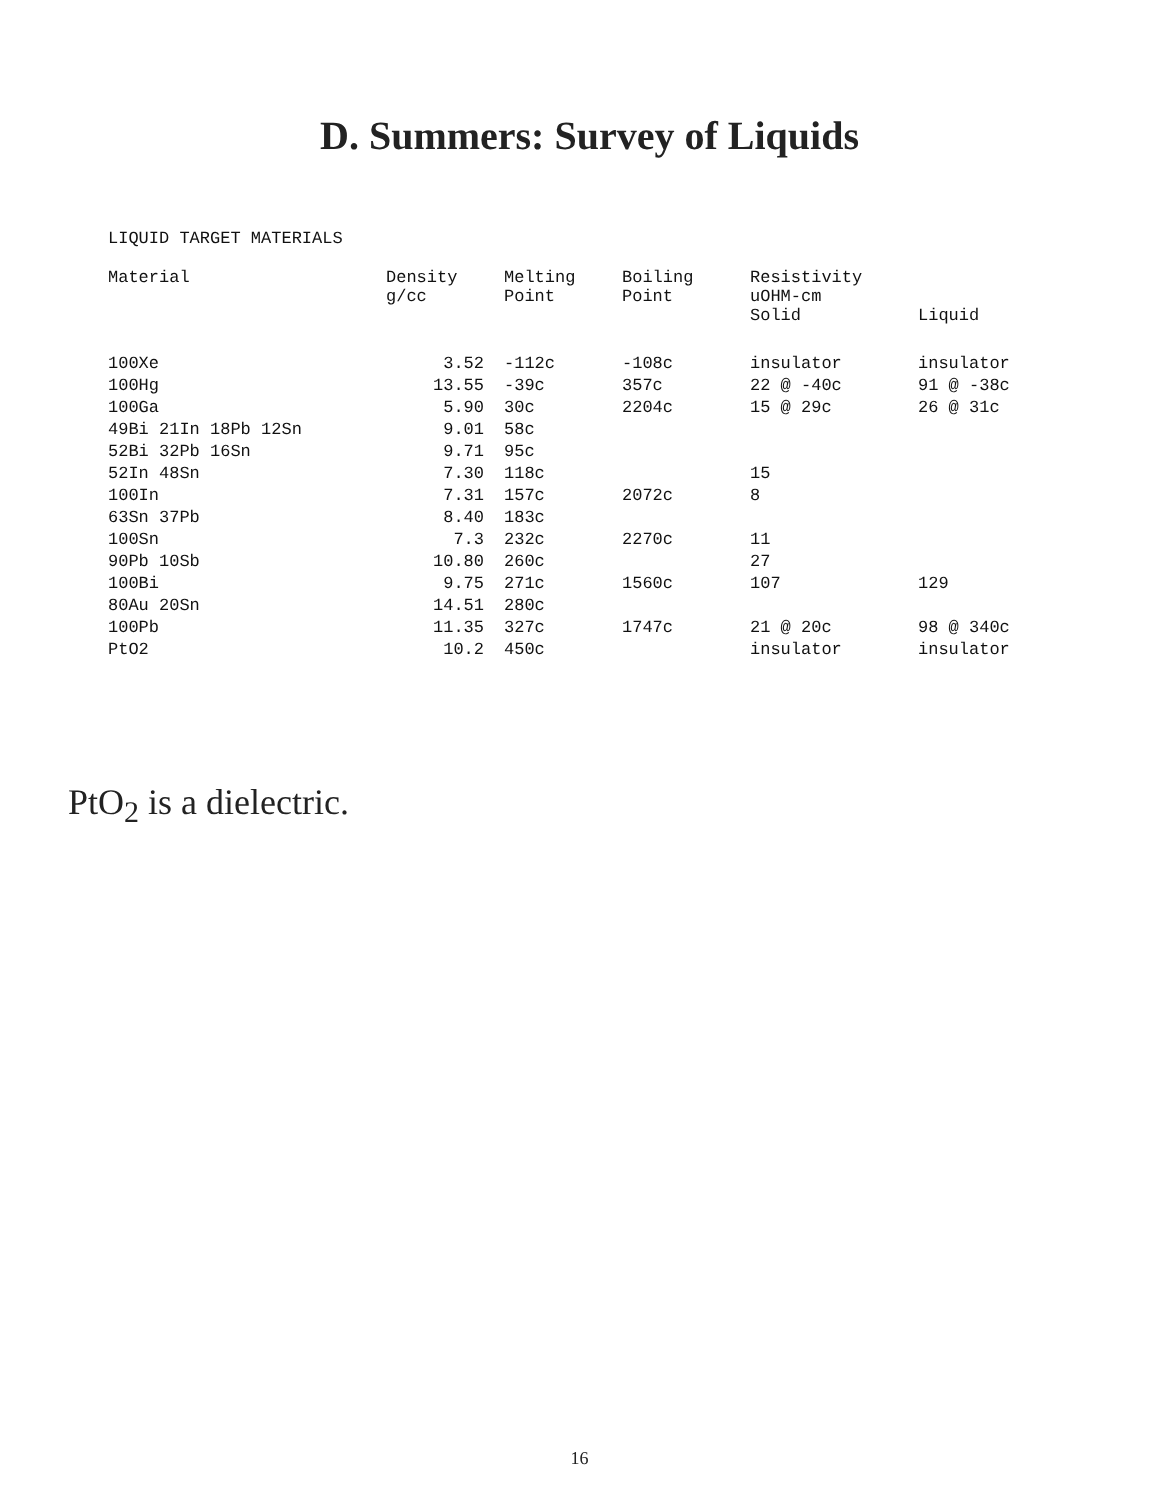D. Summers: Survey of Liquids
LIQUID TARGET MATERIALS
| Material | Density g/cc | Melting Point | Boiling Point | Resistivity uOHM-cm Solid | Liquid |
| --- | --- | --- | --- | --- | --- |
| 100Xe | 3.52 | -112c | -108c | insulator | insulator |
| 100Hg | 13.55 | -39c | 357c | 22 @ -40c | 91 @ -38c |
| 100Ga | 5.90 | 30c | 2204c | 15 @ 29c | 26 @ 31c |
| 49Bi 21In 18Pb 12Sn | 9.01 | 58c | | | |
| 52Bi 32Pb 16Sn | 9.71 | 95c | | | |
| 52In 48Sn | 7.30 | 118c | | 15 | |
| 100In | 7.31 | 157c | 2072c | 8 | |
| 63Sn 37Pb | 8.40 | 183c | | | |
| 100Sn | 7.3 | 232c | 2270c | 11 | |
| 90Pb 10Sb | 10.80 | 260c | | 27 | |
| 100Bi | 9.75 | 271c | 1560c | 107 | 129 |
| 80Au 20Sn | 14.51 | 280c | | | |
| 100Pb | 11.35 | 327c | 1747c | 21 @ 20c | 98 @ 340c |
| PtO2 | 10.2 | 450c | | insulator | insulator |
PtO<sub>2</sub> is a dielectric.
16